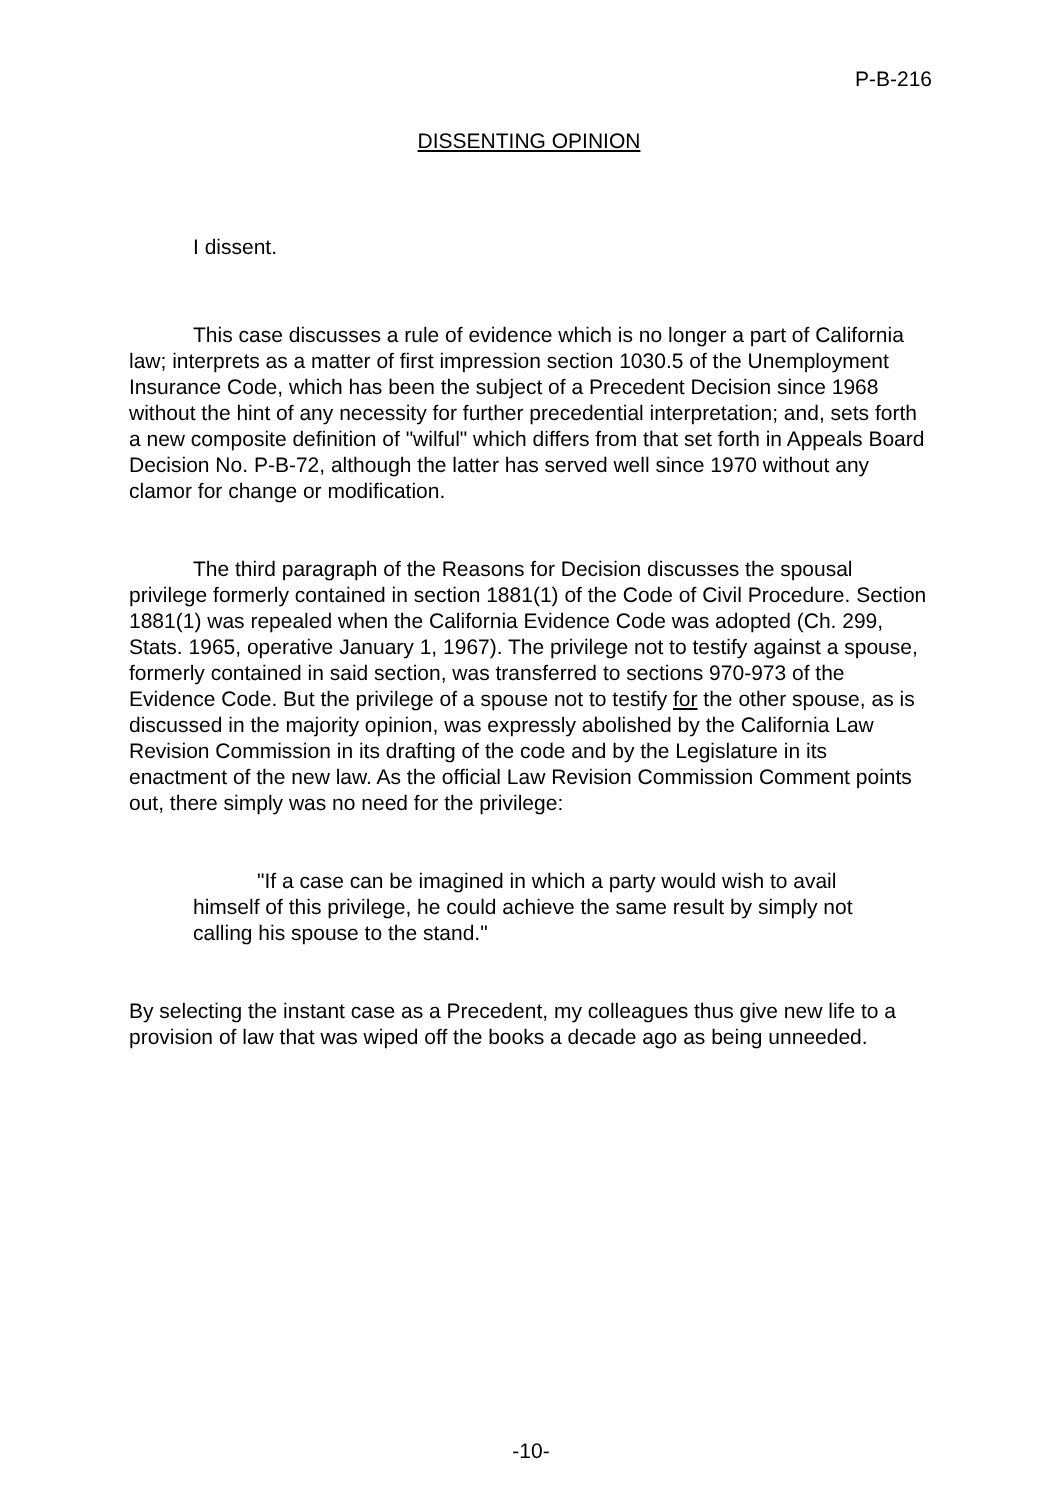P-B-216
DISSENTING OPINION
I dissent.
This case discusses a rule of evidence which is no longer a part of California law; interprets as a matter of first impression section 1030.5 of the Unemployment Insurance Code, which has been the subject of a Precedent Decision since 1968 without the hint of any necessity for further precedential interpretation; and, sets forth a new composite definition of "wilful" which differs from that set forth in Appeals Board Decision No. P-B-72, although the latter has served well since 1970 without any clamor for change or modification.
The third paragraph of the Reasons for Decision discusses the spousal privilege formerly contained in section 1881(1) of the Code of Civil Procedure. Section 1881(1) was repealed when the California Evidence Code was adopted (Ch. 299, Stats. 1965, operative January 1, 1967). The privilege not to testify against a spouse, formerly contained in said section, was transferred to sections 970-973 of the Evidence Code. But the privilege of a spouse not to testify for the other spouse, as is discussed in the majority opinion, was expressly abolished by the California Law Revision Commission in its drafting of the code and by the Legislature in its enactment of the new law. As the official Law Revision Commission Comment points out, there simply was no need for the privilege:
"If a case can be imagined in which a party would wish to avail himself of this privilege, he could achieve the same result by simply not calling his spouse to the stand."
By selecting the instant case as a Precedent, my colleagues thus give new life to a provision of law that was wiped off the books a decade ago as being unneeded.
-10-